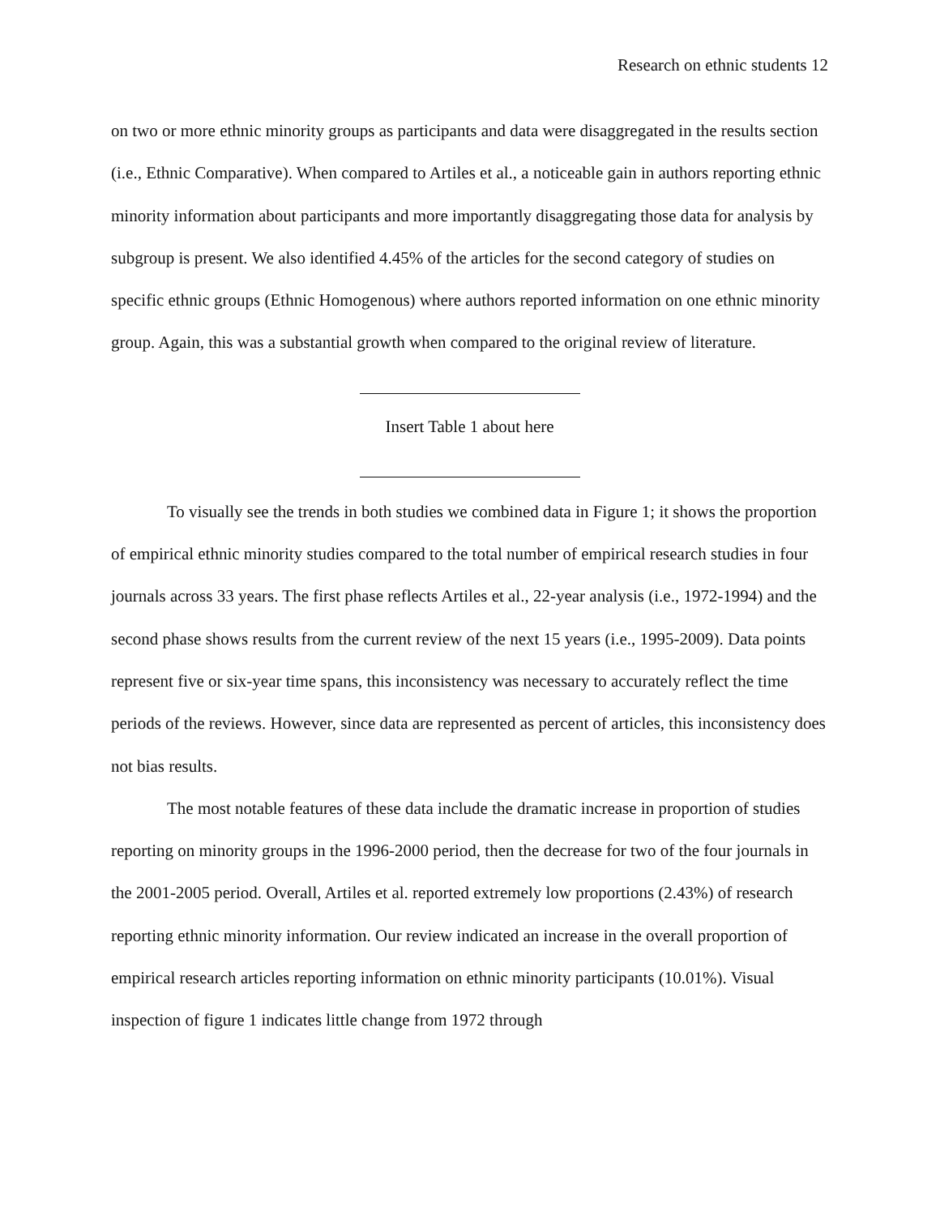Research on ethnic students 12
on two or more ethnic minority groups as participants and data were disaggregated in the results section (i.e., Ethnic Comparative). When compared to Artiles et al., a noticeable gain in authors reporting ethnic minority information about participants and more importantly disaggregating those data for analysis by subgroup is present. We also identified 4.45% of the articles for the second category of studies on specific ethnic groups (Ethnic Homogenous) where authors reported information on one ethnic minority group. Again, this was a substantial growth when compared to the original review of literature.
Insert Table 1 about here
To visually see the trends in both studies we combined data in Figure 1; it shows the proportion of empirical ethnic minority studies compared to the total number of empirical research studies in four journals across 33 years. The first phase reflects Artiles et al., 22-year analysis (i.e., 1972-1994) and the second phase shows results from the current review of the next 15 years (i.e., 1995-2009). Data points represent five or six-year time spans, this inconsistency was necessary to accurately reflect the time periods of the reviews. However, since data are represented as percent of articles, this inconsistency does not bias results.
The most notable features of these data include the dramatic increase in proportion of studies reporting on minority groups in the 1996-2000 period, then the decrease for two of the four journals in the 2001-2005 period. Overall, Artiles et al. reported extremely low proportions (2.43%) of research reporting ethnic minority information. Our review indicated an increase in the overall proportion of empirical research articles reporting information on ethnic minority participants (10.01%). Visual inspection of figure 1 indicates little change from 1972 through